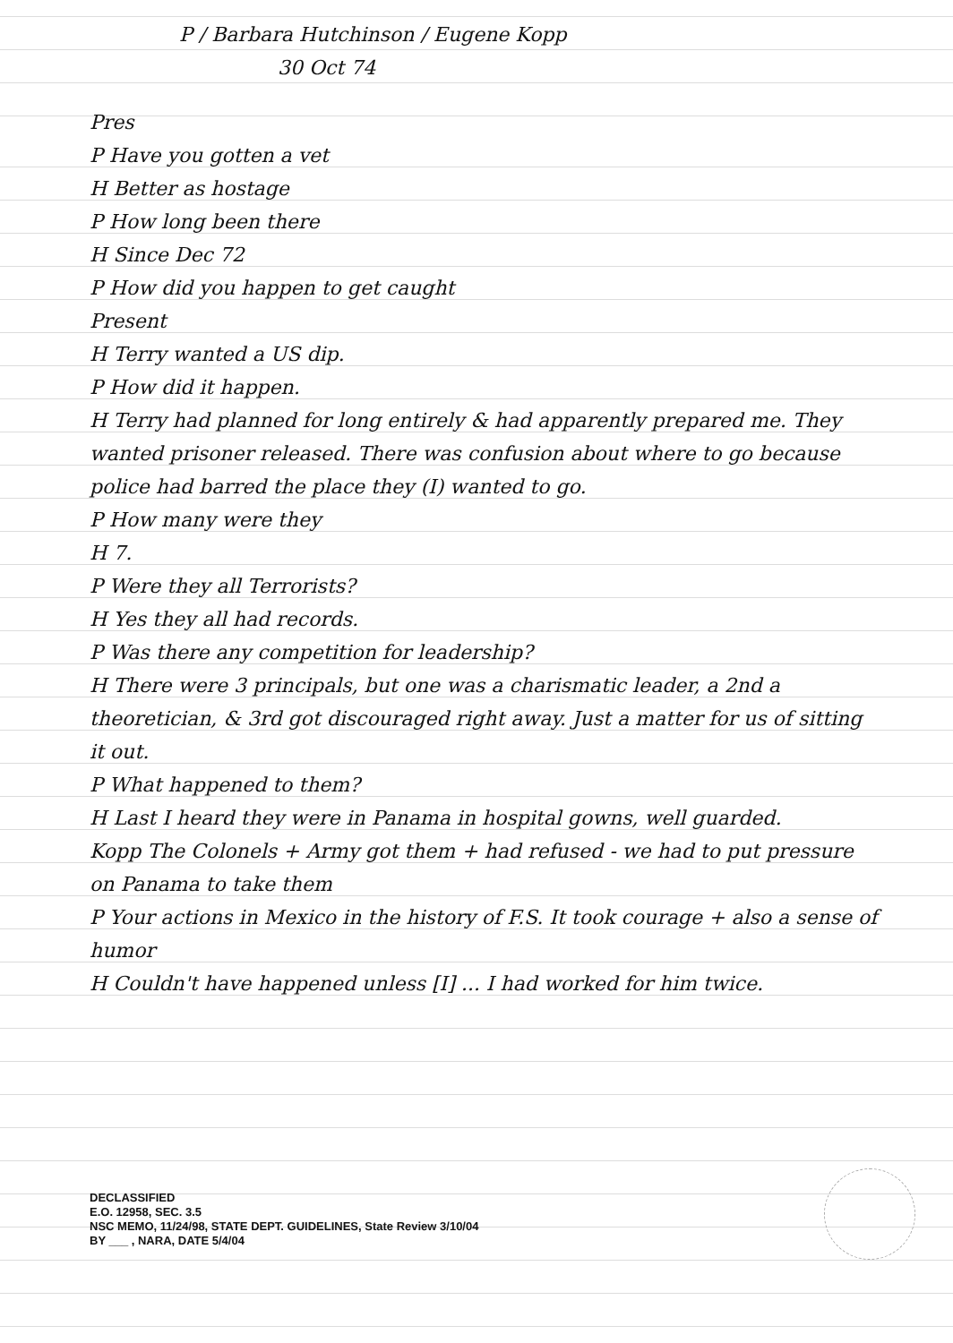P / Barbara Hutchinson / Eugene Kopp
30 Oct 74
Pres
P Have you gotten a vet
H Better as hostage
P How long been there
H Since Dec 72
P How did you happen to get caught
Present
H Terry wanted a US dip.
P How did it happen.
H Terry had planned for long entirely & had apparently prepared me. They wanted prisoner released. There was confusion about where to go because police had barred the place they (I) wanted to go.
P How many were they
H 7.
P Were they all Terrorists?
H Yes they all had records.
P Was there any competition for leadership?
H There were 3 principals, but one was a charismatic leader, a 2nd a theoretician, & 3rd got discouraged right away. Just a matter for us of sitting it out.
P What happened to them?
H Last I heard they were in Panama in hospital gowns, well guarded.
Kopp The Colonels + Army got them + had refused - we had to put pressure on Panama to take them
P Your actions in Mexico in the history of F.S. It took courage + also a sense of humor
H Couldn't have happened unless [I] ... I had worked for him twice.
DECLASSIFIED
E.O. 12958, SEC. 3.5
NSC MEMO, 11/24/98, STATE DEPT. GUIDELINES, State Review 3/10/04
BY ___ , NARA, DATE 5/4/04